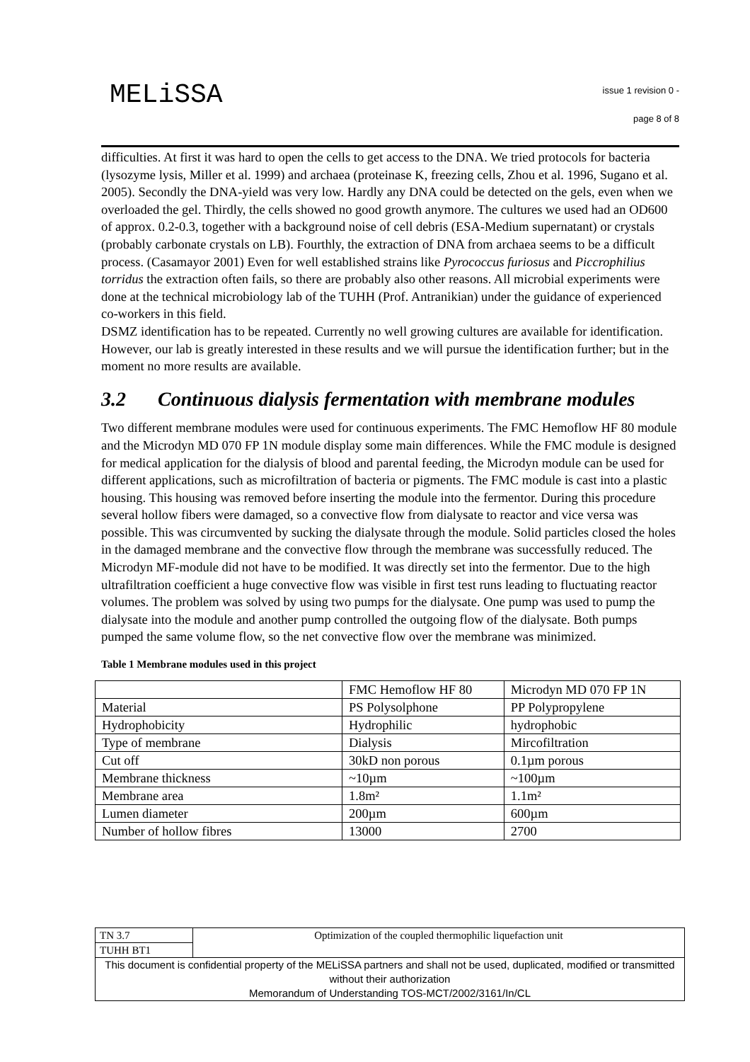MELiSSA issue 1 revision 0 -
page 8 of 8
difficulties. At first it was hard to open the cells to get access to the DNA. We tried protocols for bacteria (lysozyme lysis, Miller et al. 1999) and archaea (proteinase K, freezing cells, Zhou et al. 1996, Sugano et al. 2005). Secondly the DNA-yield was very low. Hardly any DNA could be detected on the gels, even when we overloaded the gel. Thirdly, the cells showed no good growth anymore. The cultures we used had an OD600 of approx. 0.2-0.3, together with a background noise of cell debris (ESA-Medium supernatant) or crystals (probably carbonate crystals on LB). Fourthly, the extraction of DNA from archaea seems to be a difficult process. (Casamayor 2001) Even for well established strains like Pyrococcus furiosus and Piccrophilius torridus the extraction often fails, so there are probably also other reasons. All microbial experiments were done at the technical microbiology lab of the TUHH (Prof. Antranikian) under the guidance of experienced co-workers in this field.
DSMZ identification has to be repeated. Currently no well growing cultures are available for identification. However, our lab is greatly interested in these results and we will pursue the identification further; but in the moment no more results are available.
3.2 Continuous dialysis fermentation with membrane modules
Two different membrane modules were used for continuous experiments. The FMC Hemoflow HF 80 module and the Microdyn MD 070 FP 1N module display some main differences. While the FMC module is designed for medical application for the dialysis of blood and parental feeding, the Microdyn module can be used for different applications, such as microfiltration of bacteria or pigments. The FMC module is cast into a plastic housing. This housing was removed before inserting the module into the fermentor. During this procedure several hollow fibers were damaged, so a convective flow from dialysate to reactor and vice versa was possible. This was circumvented by sucking the dialysate through the module. Solid particles closed the holes in the damaged membrane and the convective flow through the membrane was successfully reduced. The Microdyn MF-module did not have to be modified. It was directly set into the fermentor. Due to the high ultrafiltration coefficient a huge convective flow was visible in first test runs leading to fluctuating reactor volumes. The problem was solved by using two pumps for the dialysate. One pump was used to pump the dialysate into the module and another pump controlled the outgoing flow of the dialysate. Both pumps pumped the same volume flow, so the net convective flow over the membrane was minimized.
Table 1 Membrane modules used in this project
| | FMC Hemoflow HF 80 | Microdyn MD 070 FP 1N |
| Material | PS Polysolphone | PP Polypropylene |
| Hydrophobicity | Hydrophilic | hydrophobic |
| Type of membrane | Dialysis | Mircofiltration |
| Cut off | 30kD non porous | 0.1µm porous |
| Membrane thickness | ~10µm | ~100µm |
| Membrane area | 1.8m² | 1.1m² |
| Lumen diameter | 200µm | 600µm |
| Number of hollow fibres | 13000 | 2700 |
| TN 3.7 | Optimization of the coupled thermophilic liquefaction unit |
| TUHH BT1 | |
| This document is confidential property of the MELiSSA partners and shall not be used, duplicated, modified or transmitted without their authorization Memorandum of Understanding TOS-MCT/2002/3161/In/CL | |